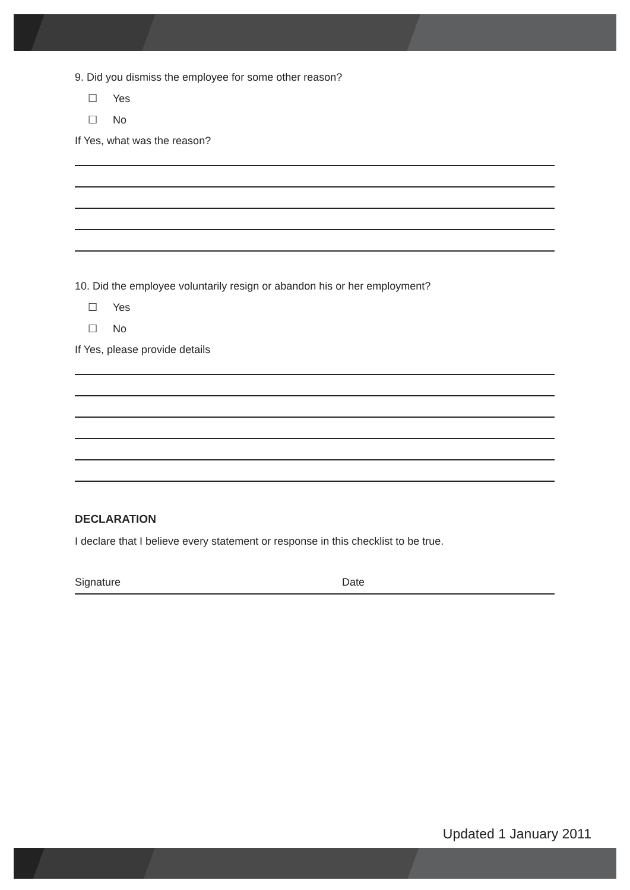9. Did you dismiss the employee for some other reason?
☐ Yes
☐ No
If Yes, what was the reason?
10. Did the employee voluntarily resign or abandon his or her employment?
☐ Yes
☐ No
If Yes, please provide details
DECLARATION
I declare that I believe every statement or response in this checklist to be true.
Signature Date
Updated 1 January 2011